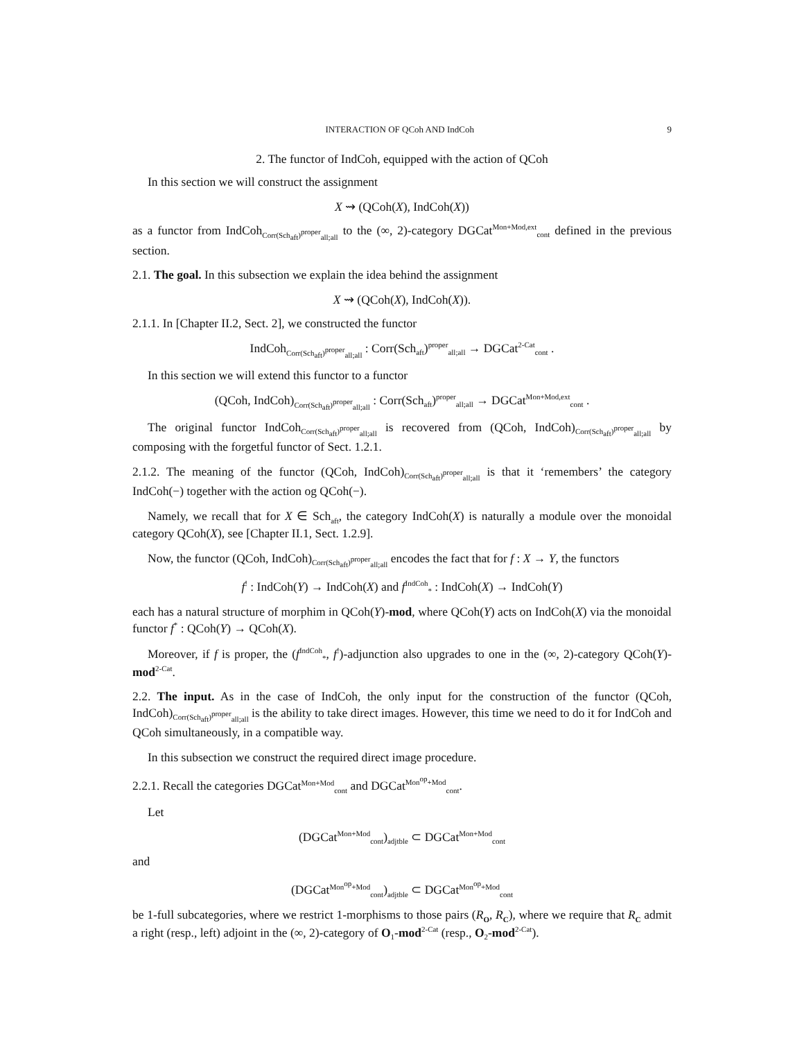INTERACTION OF QCoh AND IndCoh 9
2. The functor of IndCoh, equipped with the action of QCoh
In this section we will construct the assignment
X ⇝ (QCoh(X), IndCoh(X))
as a functor from IndCoh<sub>Corr(Sch<sub>aft</sub>)<sup>proper</sup><sub>all;all</sub></sub> to the (∞, 2)-category DGCat<sup>Mon+Mod,ext</sup><sub>cont</sub> defined in the previous section.
2.1. The goal. In this subsection we explain the idea behind the assignment
X ⇝ (QCoh(X), IndCoh(X)).
2.1.1. In [Chapter II.2, Sect. 2], we constructed the functor
IndCoh<sub>Corr(Sch<sub>aft</sub>)<sup>proper</sup><sub>all;all</sub></sub> : Corr(Sch<sub>aft</sub>)<sup>proper</sup><sub>all;all</sub> → DGCat<sup>2-Cat</sup><sub>cont</sub> .
In this section we will extend this functor to a functor
(QCoh, IndCoh)<sub>Corr(Sch<sub>aft</sub>)<sup>proper</sup><sub>all;all</sub></sub> : Corr(Sch<sub>aft</sub>)<sup>proper</sup><sub>all;all</sub> → DGCat<sup>Mon+Mod,ext</sup><sub>cont</sub> .
The original functor IndCoh<sub>Corr(Sch<sub>aft</sub>)<sup>proper</sup><sub>all;all</sub></sub> is recovered from (QCoh, IndCoh)<sub>Corr(Sch<sub>aft</sub>)<sup>proper</sup><sub>all;all</sub></sub> by composing with the forgetful functor of Sect. 1.2.1.
2.1.2. The meaning of the functor (QCoh, IndCoh)<sub>Corr(Sch<sub>aft</sub>)<sup>proper</sup><sub>all;all</sub></sub> is that it ‘remembers’ the category IndCoh(−) together with the action og QCoh(−).
Namely, we recall that for X ∈ Sch<sub>aft</sub>, the category IndCoh(X) is naturally a module over the monoidal category QCoh(X), see [Chapter II.1, Sect. 1.2.9].
Now, the functor (QCoh, IndCoh)<sub>Corr(Sch<sub>aft</sub>)<sup>proper</sup><sub>all;all</sub></sub> encodes the fact that for f : X → Y, the functors
f<sup>!</sup> : IndCoh(Y) → IndCoh(X) and f<sup>IndCoh</sup><sub>*</sub> : IndCoh(X) → IndCoh(Y)
each has a natural structure of morphim in QCoh(Y)-mod, where QCoh(Y) acts on IndCoh(X) via the monoidal functor f<sup>*</sup> : QCoh(Y) → QCoh(X).
Moreover, if f is proper, the (f<sup>IndCoh</sup><sub>*</sub>, f<sup>!</sup>)-adjunction also upgrades to one in the (∞, 2)-category QCoh(Y)-mod<sup>2-Cat</sup>.
2.2. The input. As in the case of IndCoh, the only input for the construction of the functor (QCoh, IndCoh)<sub>Corr(Sch<sub>aft</sub>)<sup>proper</sup><sub>all;all</sub></sub> is the ability to take direct images. However, this time we need to do it for IndCoh and QCoh simultaneously, in a compatible way.
In this subsection we construct the required direct image procedure.
2.2.1. Recall the categories DGCat<sup>Mon+Mod</sup><sub>cont</sub> and DGCat<sup>Mon<sup>op</sup>+Mod</sup><sub>cont</sub>.
Let
(DGCat<sup>Mon+Mod</sup><sub>cont</sub>)<sub>adjtble</sub> ⊂ DGCat<sup>Mon+Mod</sup><sub>cont</sub>
and
(DGCat<sup>Mon<sup>op</sup>+Mod</sup><sub>cont</sub>)<sub>adjtble</sub> ⊂ DGCat<sup>Mon<sup>op</sup>+Mod</sup><sub>cont</sub>
be 1-full subcategories, where we restrict 1-morphisms to those pairs (R<sub>O</sub>, R<sub>C</sub>), where we require that R<sub>C</sub> admit a right (resp., left) adjoint in the (∞, 2)-category of O<sub>1</sub>-mod<sup>2-Cat</sup> (resp., O<sub>2</sub>-mod<sup>2-Cat</sup>).